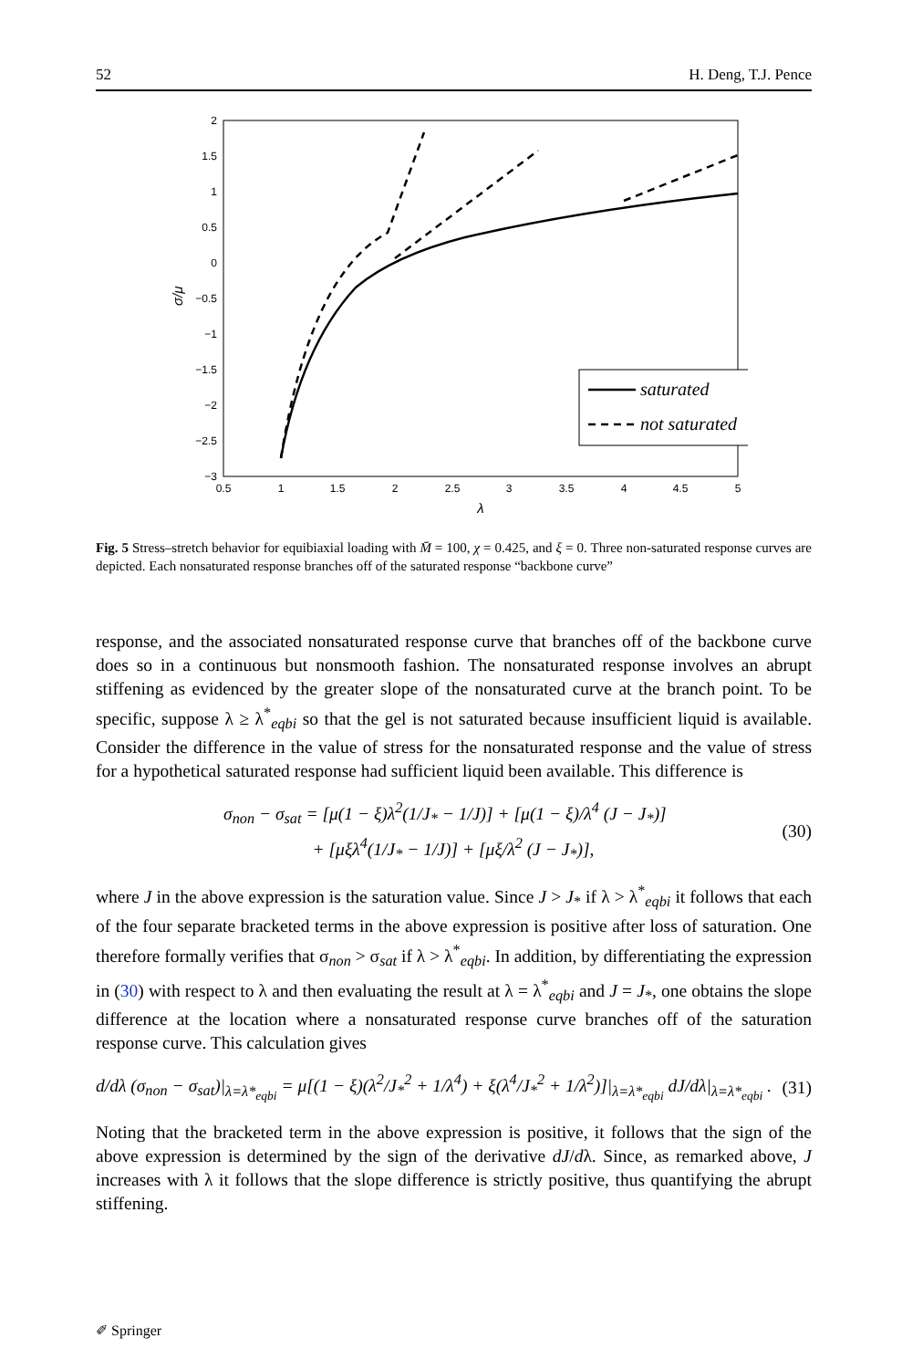52 H. Deng, T.J. Pence
2
1.5
1
0.5
0
−0.5
−1
−1.5
−2
−2.5
−3
0.5
1
1.5
2
2.5
3
3.5
4
4.5
5
λ
σ/μ
saturated
not saturated
Fig. 5 Stress–stretch behavior for equibiaxial loading with M̄ = 100, χ = 0.425, and ξ = 0. Three non-saturated response curves are depicted. Each nonsaturated response branches off of the saturated response “backbone curve”
response, and the associated nonsaturated response curve that branches off of the backbone curve does so in a continuous but nonsmooth fashion. The nonsaturated response involves an abrupt stiffening as evidenced by the greater slope of the nonsaturated curve at the branch point. To be specific, suppose λ ≥ λ<sup>*</sup><sub>eqbi</sub> so that the gel is not saturated because insufficient liquid is available. Consider the difference in the value of stress for the nonsaturated response and the value of stress for a hypothetical saturated response had sufficient liquid been available. This difference is
σ<sub>non</sub> − σ<sub>sat</sub> = [μ(1 − ξ)λ<sup>2</sup>(1/J<sub>*</sub> − 1/J)] + [μ(1 − ξ)/λ<sup>4</sup> (J − J<sub>*</sub>)]
+ [μξλ<sup>4</sup>(1/J<sub>*</sub> − 1/J)] + [μξ/λ<sup>2</sup> (J − J<sub>*</sub>)], (30)
where J in the above expression is the saturation value. Since J > J<sub>*</sub> if λ > λ<sup>*</sup><sub>eqbi</sub> it follows that each of the four separate bracketed terms in the above expression is positive after loss of saturation. One therefore formally verifies that σ<sub>non</sub> > σ<sub>sat</sub> if λ > λ<sup>*</sup><sub>eqbi</sub>. In addition, by differentiating the expression in (30) with respect to λ and then evaluating the result at λ = λ<sup>*</sup><sub>eqbi</sub> and J = J<sub>*</sub>, one obtains the slope difference at the location where a nonsaturated response curve branches off of the saturation response curve. This calculation gives
d/dλ (σ<sub>non</sub> − σ<sub>sat</sub>)|<sub>λ=λ*<sub>eqbi</sub></sub> = μ[(1 − ξ)(λ<sup>2</sup>/J<sub>*</sub><sup>2</sup> + 1/λ<sup>4</sup>) + ξ(λ<sup>4</sup>/J<sub>*</sub><sup>2</sup> + 1/λ<sup>2</sup>)]|<sub>λ=λ*<sub>eqbi</sub></sub> dJ/dλ|<sub>λ=λ*<sub>eqbi</sub></sub> . (31)
Noting that the bracketed term in the above expression is positive, it follows that the sign of the above expression is determined by the sign of the derivative dJ/dλ. Since, as remarked above, J increases with λ it follows that the slope difference is strictly positive, thus quantifying the abrupt stiffening.
✐ Springer